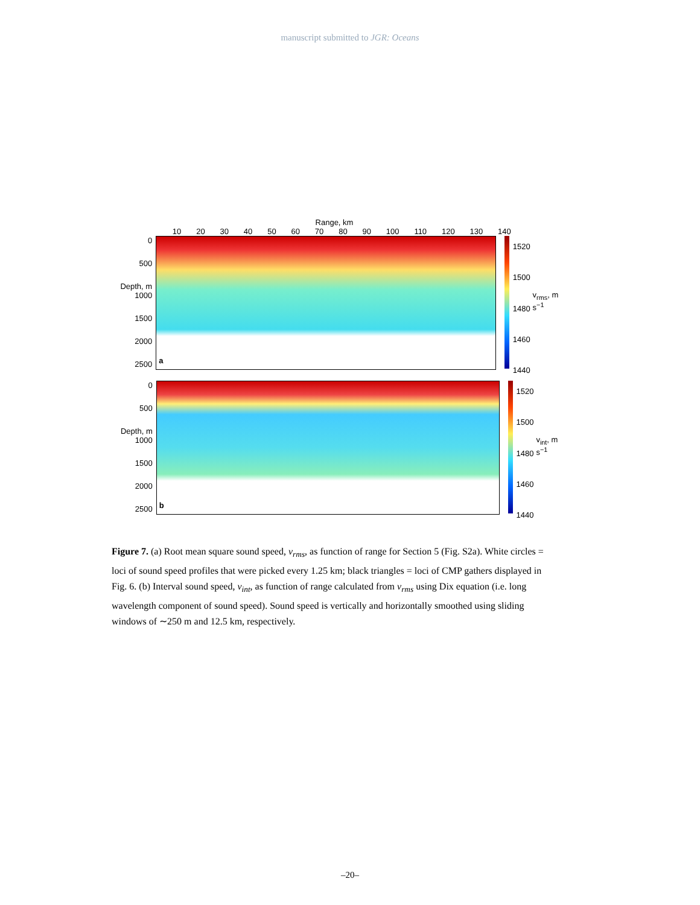manuscript submitted to JGR: Oceans
Range, km
10 20 30 40 50 60 70 80 90 100 110 120 130 140
0
500
Depth, m 1000
1500
2000
2500
a
1520
1500
1480
1460
1440
v<sub>rms</sub>, m s<sup>−1</sup>
0
500
Depth, m 1000
1500
2000
2500
b
1520
1500
1480
1460
1440
v<sub>int</sub>, m s<sup>−1</sup>
Figure 7. (a) Root mean square sound speed, v<sub>rms</sub>, as function of range for Section 5 (Fig. S2a). White circles = loci of sound speed profiles that were picked every 1.25 km; black triangles = loci of CMP gathers displayed in Fig. 6. (b) Interval sound speed, v<sub>int</sub>, as function of range calculated from v<sub>rms</sub> using Dix equation (i.e. long wavelength component of sound speed). Sound speed is vertically and horizontally smoothed using sliding windows of ∼250 m and 12.5 km, respectively.
–20–